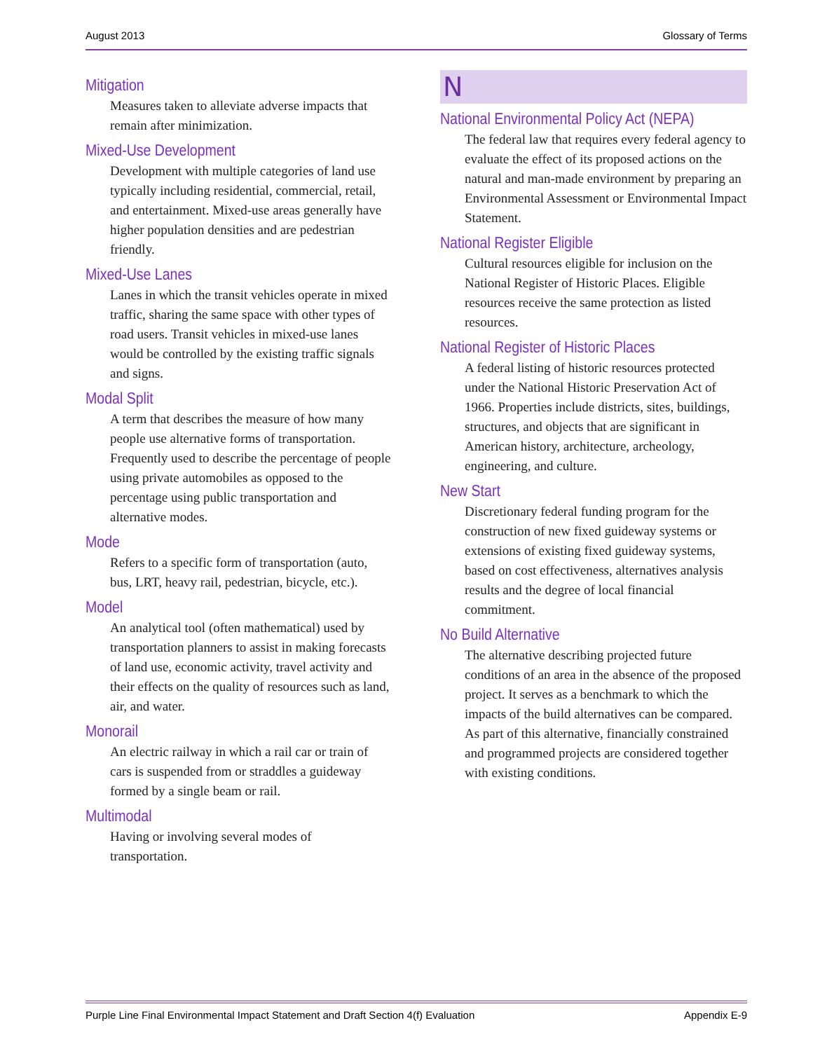August 2013 Glossary of Terms
Mitigation
Measures taken to alleviate adverse impacts that remain after minimization.
Mixed-Use Development
Development with multiple categories of land use typically including residential, commercial, retail, and entertainment. Mixed-use areas generally have higher population densities and are pedestrian friendly.
Mixed-Use Lanes
Lanes in which the transit vehicles operate in mixed traffic, sharing the same space with other types of road users. Transit vehicles in mixed-use lanes would be controlled by the existing traffic signals and signs.
Modal Split
A term that describes the measure of how many people use alternative forms of transportation. Frequently used to describe the percentage of people using private automobiles as opposed to the percentage using public transportation and alternative modes.
Mode
Refers to a specific form of transportation (auto, bus, LRT, heavy rail, pedestrian, bicycle, etc.).
Model
An analytical tool (often mathematical) used by transportation planners to assist in making forecasts of land use, economic activity, travel activity and their effects on the quality of resources such as land, air, and water.
Monorail
An electric railway in which a rail car or train of cars is suspended from or straddles a guideway formed by a single beam or rail.
Multimodal
Having or involving several modes of transportation.
N
National Environmental Policy Act (NEPA)
The federal law that requires every federal agency to evaluate the effect of its proposed actions on the natural and man-made environment by preparing an Environmental Assessment or Environmental Impact Statement.
National Register Eligible
Cultural resources eligible for inclusion on the National Register of Historic Places. Eligible resources receive the same protection as listed resources.
National Register of Historic Places
A federal listing of historic resources protected under the National Historic Preservation Act of 1966. Properties include districts, sites, buildings, structures, and objects that are significant in American history, architecture, archeology, engineering, and culture.
New Start
Discretionary federal funding program for the construction of new fixed guideway systems or extensions of existing fixed guideway systems, based on cost effectiveness, alternatives analysis results and the degree of local financial commitment.
No Build Alternative
The alternative describing projected future conditions of an area in the absence of the proposed project. It serves as a benchmark to which the impacts of the build alternatives can be compared. As part of this alternative, financially constrained and programmed projects are considered together with existing conditions.
Purple Line Final Environmental Impact Statement and Draft Section 4(f) Evaluation Appendix E-9